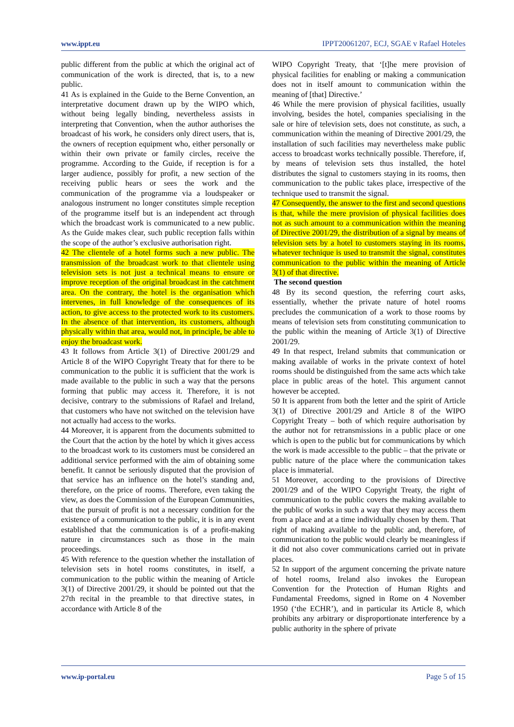www.ippt.eu IPPT20061207, ECJ, SGAE v Rafael Hoteles
public different from the public at which the original act of communication of the work is directed, that is, to a new public.
41 As is explained in the Guide to the Berne Convention, an interpretative document drawn up by the WIPO which, without being legally binding, nevertheless assists in interpreting that Convention, when the author authorises the broadcast of his work, he considers only direct users, that is, the owners of reception equipment who, either personally or within their own private or family circles, receive the programme. According to the Guide, if reception is for a larger audience, possibly for profit, a new section of the receiving public hears or sees the work and the communication of the programme via a loudspeaker or analogous instrument no longer constitutes simple reception of the programme itself but is an independent act through which the broadcast work is communicated to a new public. As the Guide makes clear, such public reception falls within the scope of the author’s exclusive authorisation right.
42 The clientele of a hotel forms such a new public. The transmission of the broadcast work to that clientele using television sets is not just a technical means to ensure or improve reception of the original broadcast in the catchment area. On the contrary, the hotel is the organisation which intervenes, in full knowledge of the consequences of its action, to give access to the protected work to its customers. In the absence of that intervention, its customers, although physically within that area, would not, in principle, be able to enjoy the broadcast work.
43 It follows from Article 3(1) of Directive 2001/29 and Article 8 of the WIPO Copyright Treaty that for there to be communication to the public it is sufficient that the work is made available to the public in such a way that the persons forming that public may access it. Therefore, it is not decisive, contrary to the submissions of Rafael and Ireland, that customers who have not switched on the television have not actually had access to the works.
44 Moreover, it is apparent from the documents submitted to the Court that the action by the hotel by which it gives access to the broadcast work to its customers must be considered an additional service performed with the aim of obtaining some benefit. It cannot be seriously disputed that the provision of that service has an influence on the hotel’s standing and, therefore, on the price of rooms. Therefore, even taking the view, as does the Commission of the European Communities, that the pursuit of profit is not a necessary condition for the existence of a communication to the public, it is in any event established that the communication is of a profit-making nature in circumstances such as those in the main proceedings.
45 With reference to the question whether the installation of television sets in hotel rooms constitutes, in itself, a communication to the public within the meaning of Article 3(1) of Directive 2001/29, it should be pointed out that the 27th recital in the preamble to that directive states, in accordance with Article 8 of the
WIPO Copyright Treaty, that ‘[t]he mere provision of physical facilities for enabling or making a communication does not in itself amount to communication within the meaning of [that] Directive.’
46 While the mere provision of physical facilities, usually involving, besides the hotel, companies specialising in the sale or hire of television sets, does not constitute, as such, a communication within the meaning of Directive 2001/29, the installation of such facilities may nevertheless make public access to broadcast works technically possible. Therefore, if, by means of television sets thus installed, the hotel distributes the signal to customers staying in its rooms, then communication to the public takes place, irrespective of the technique used to transmit the signal.
47 Consequently, the answer to the first and second questions is that, while the mere provision of physical facilities does not as such amount to a communication within the meaning of Directive 2001/29, the distribution of a signal by means of television sets by a hotel to customers staying in its rooms, whatever technique is used to transmit the signal, constitutes communication to the public within the meaning of Article 3(1) of that directive.
The second question
48 By its second question, the referring court asks, essentially, whether the private nature of hotel rooms precludes the communication of a work to those rooms by means of television sets from constituting communication to the public within the meaning of Article 3(1) of Directive 2001/29.
49 In that respect, Ireland submits that communication or making available of works in the private context of hotel rooms should be distinguished from the same acts which take place in public areas of the hotel. This argument cannot however be accepted.
50 It is apparent from both the letter and the spirit of Article 3(1) of Directive 2001/29 and Article 8 of the WIPO Copyright Treaty – both of which require authorisation by the author not for retransmissions in a public place or one which is open to the public but for communications by which the work is made accessible to the public – that the private or public nature of the place where the communication takes place is immaterial.
51 Moreover, according to the provisions of Directive 2001/29 and of the WIPO Copyright Treaty, the right of communication to the public covers the making available to the public of works in such a way that they may access them from a place and at a time individually chosen by them. That right of making available to the public and, therefore, of communication to the public would clearly be meaningless if it did not also cover communications carried out in private places.
52 In support of the argument concerning the private nature of hotel rooms, Ireland also invokes the European Convention for the Protection of Human Rights and Fundamental Freedoms, signed in Rome on 4 November 1950 (‘the ECHR’), and in particular its Article 8, which prohibits any arbitrary or disproportionate interference by a public authority in the sphere of private
www.ip-portal.eu Page 5 of 15